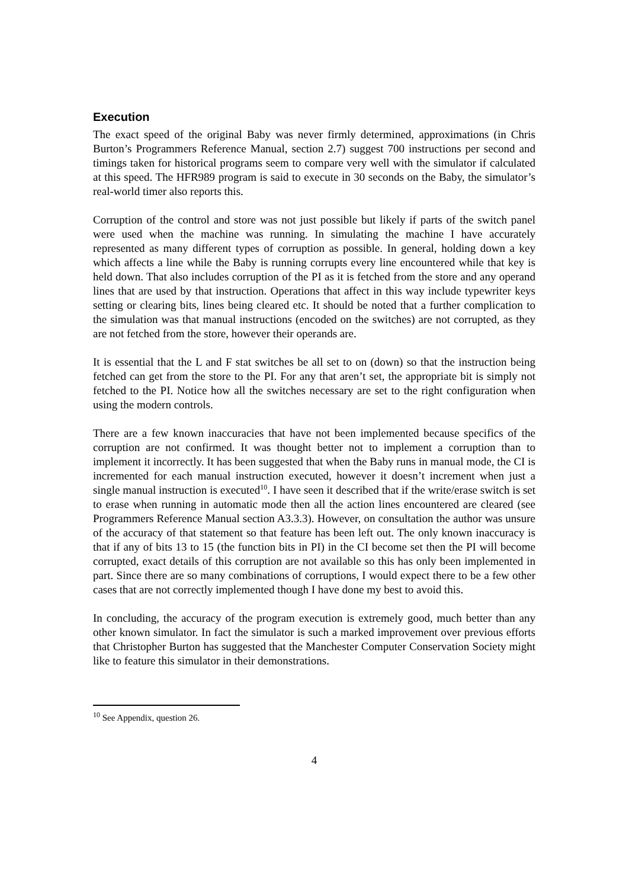Execution
The exact speed of the original Baby was never firmly determined, approximations (in Chris Burton’s Programmers Reference Manual, section 2.7) suggest 700 instructions per second and timings taken for historical programs seem to compare very well with the simulator if calculated at this speed. The HFR989 program is said to execute in 30 seconds on the Baby, the simulator’s real-world timer also reports this.
Corruption of the control and store was not just possible but likely if parts of the switch panel were used when the machine was running. In simulating the machine I have accurately represented as many different types of corruption as possible. In general, holding down a key which affects a line while the Baby is running corrupts every line encountered while that key is held down. That also includes corruption of the PI as it is fetched from the store and any operand lines that are used by that instruction. Operations that affect in this way include typewriter keys setting or clearing bits, lines being cleared etc. It should be noted that a further complication to the simulation was that manual instructions (encoded on the switches) are not corrupted, as they are not fetched from the store, however their operands are.
It is essential that the L and F stat switches be all set to on (down) so that the instruction being fetched can get from the store to the PI. For any that aren’t set, the appropriate bit is simply not fetched to the PI. Notice how all the switches necessary are set to the right configuration when using the modern controls.
There are a few known inaccuracies that have not been implemented because specifics of the corruption are not confirmed. It was thought better not to implement a corruption than to implement it incorrectly. It has been suggested that when the Baby runs in manual mode, the CI is incremented for each manual instruction executed, however it doesn’t increment when just a single manual instruction is executed<sup>10</sup>. I have seen it described that if the write/erase switch is set to erase when running in automatic mode then all the action lines encountered are cleared (see Programmers Reference Manual section A3.3.3). However, on consultation the author was unsure of the accuracy of that statement so that feature has been left out. The only known inaccuracy is that if any of bits 13 to 15 (the function bits in PI) in the CI become set then the PI will become corrupted, exact details of this corruption are not available so this has only been implemented in part. Since there are so many combinations of corruptions, I would expect there to be a few other cases that are not correctly implemented though I have done my best to avoid this.
In concluding, the accuracy of the program execution is extremely good, much better than any other known simulator. In fact the simulator is such a marked improvement over previous efforts that Christopher Burton has suggested that the Manchester Computer Conservation Society might like to feature this simulator in their demonstrations.
<sup>10</sup> See Appendix, question 26.
4